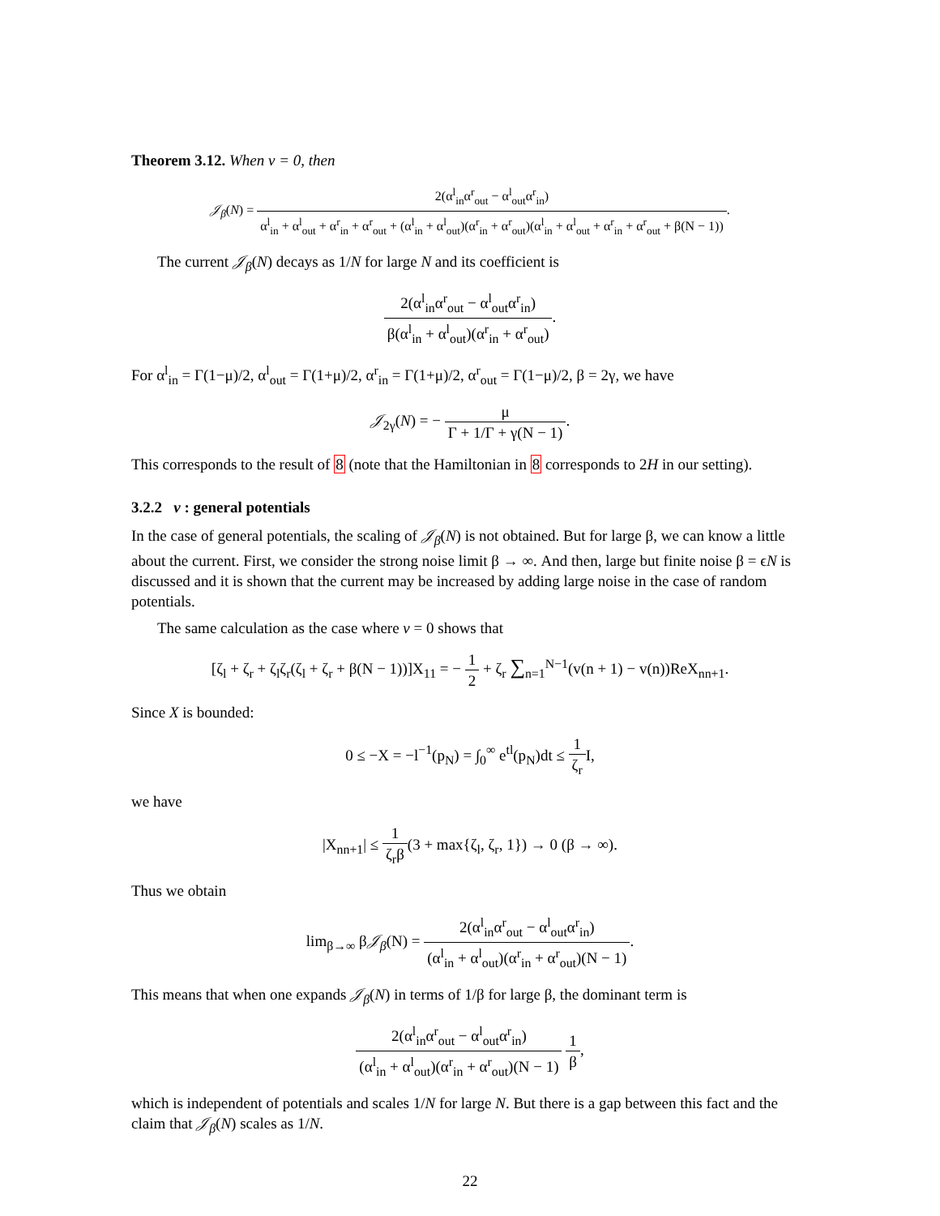Theorem 3.12. When v = 0, then
𝒥<sub>β</sub>(N) = 2(α<sup>l</sup><sub>in</sub>α<sup>r</sup><sub>out</sub> − α<sup>l</sup><sub>out</sub>α<sup>r</sup><sub>in</sub>) α<sup>l</sup><sub>in</sub> + α<sup>l</sup><sub>out</sub> + α<sup>r</sup><sub>in</sub> + α<sup>r</sup><sub>out</sub> + (α<sup>l</sup><sub>in</sub> + α<sup>l</sup><sub>out</sub>)(α<sup>r</sup><sub>in</sub> + α<sup>r</sup><sub>out</sub>)(α<sup>l</sup><sub>in</sub> + α<sup>l</sup><sub>out</sub> + α<sup>r</sup><sub>in</sub> + α<sup>r</sup><sub>out</sub> + β(N − 1)).
The current 𝒥<sub>β</sub>(N) decays as 1/N for large N and its coefficient is
2(α<sup>l</sup><sub>in</sub>α<sup>r</sup><sub>out</sub> − α<sup>l</sup><sub>out</sub>α<sup>r</sup><sub>in</sub>) β(α<sup>l</sup><sub>in</sub> + α<sup>l</sup><sub>out</sub>)(α<sup>r</sup><sub>in</sub> + α<sup>r</sup><sub>out</sub>).
For α<sup>l</sup><sub>in</sub> = Γ(1−μ)/2, α<sup>l</sup><sub>out</sub> = Γ(1+μ)/2, α<sup>r</sup><sub>in</sub> = Γ(1+μ)/2, α<sup>r</sup><sub>out</sub> = Γ(1−μ)/2, β = 2γ, we have
𝒥<sub>2γ</sub>(N) = − μ Γ + 1/Γ + γ(N − 1).
This corresponds to the result of 8 (note that the Hamiltonian in 8 corresponds to 2H in our setting).
3.2.2 v : general potentials
In the case of general potentials, the scaling of 𝒥<sub>β</sub>(N) is not obtained. But for large β, we can know a little about the current. First, we consider the strong noise limit β → ∞. And then, large but finite noise β = ϵN is discussed and it is shown that the current may be increased by adding large noise in the case of random potentials.
The same calculation as the case where v = 0 shows that
[ζ<sub>l</sub> + ζ<sub>r</sub> + ζ<sub>l</sub>ζ<sub>r</sub>(ζ<sub>l</sub> + ζ<sub>r</sub> + β(N − 1))]X<sub>11</sub> = − 1 2 + ζ<sub>r</sub> ∑<sub>n=1</sub><sup>N−1</sup>(v(n + 1) − v(n))ReX<sub>nn+1</sub>.
Since X is bounded:
0 ≤ −X = −l<sup>−1</sup>(p<sub>N</sub>) = ∫<sub>0</sub><sup>∞</sup> e<sup>tl</sup>(p<sub>N</sub>)dt ≤ 1 ζ<sub>r</sub> I,
we have
|X<sub>nn+1</sub>| ≤ 1 ζ<sub>r</sub>β(3 + max{ζ<sub>l</sub>, ζ<sub>r</sub>, 1}) → 0 (β → ∞).
Thus we obtain
lim<sub>β→∞</sub> β𝒥<sub>β</sub>(N) = 2(α<sup>l</sup><sub>in</sub>α<sup>r</sup><sub>out</sub> − α<sup>l</sup><sub>out</sub>α<sup>r</sup><sub>in</sub>) (α<sup>l</sup><sub>in</sub> + α<sup>l</sup><sub>out</sub>)(α<sup>r</sup><sub>in</sub> + α<sup>r</sup><sub>out</sub>)(N − 1).
This means that when one expands 𝒥<sub>β</sub>(N) in terms of 1/β for large β, the dominant term is
2(α<sup>l</sup><sub>in</sub>α<sup>r</sup><sub>out</sub> − α<sup>l</sup><sub>out</sub>α<sup>r</sup><sub>in</sub>) (α<sup>l</sup><sub>in</sub> + α<sup>l</sup><sub>out</sub>)(α<sup>r</sup><sub>in</sub> + α<sup>r</sup><sub>out</sub>)(N − 1) 1 β,
which is independent of potentials and scales 1/N for large N. But there is a gap between this fact and the claim that 𝒥<sub>β</sub>(N) scales as 1/N.
22